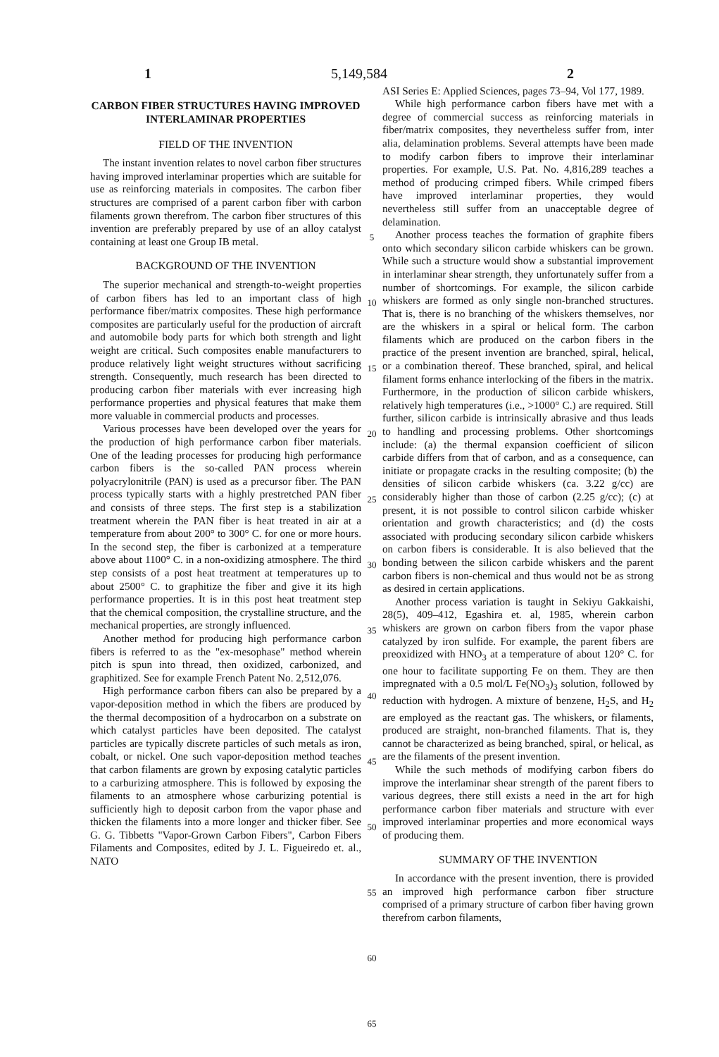1 5,149,584 2
CARBON FIBER STRUCTURES HAVING IMPROVED INTERLAMINAR PROPERTIES
FIELD OF THE INVENTION
The instant invention relates to novel carbon fiber structures having improved interlaminar properties which are suitable for use as reinforcing materials in composites. The carbon fiber structures are comprised of a parent carbon fiber with carbon filaments grown therefrom. The carbon fiber structures of this invention are preferably prepared by use of an alloy catalyst containing at least one Group IB metal.
BACKGROUND OF THE INVENTION
The superior mechanical and strength-to-weight properties of carbon fibers has led to an important class of high performance fiber/matrix composites. These high performance composites are particularly useful for the production of aircraft and automobile body parts for which both strength and light weight are critical. Such composites enable manufacturers to produce relatively light weight structures without sacrificing strength. Consequently, much research has been directed to producing carbon fiber materials with ever increasing high performance properties and physical features that make them more valuable in commercial products and processes.
Various processes have been developed over the years for the production of high performance carbon fiber materials. One of the leading processes for producing high performance carbon fibers is the so-called PAN process wherein polyacrylonitrile (PAN) is used as a precursor fiber. The PAN process typically starts with a highly prestretched PAN fiber and consists of three steps. The first step is a stabilization treatment wherein the PAN fiber is heat treated in air at a temperature from about 200° to 300° C. for one or more hours. In the second step, the fiber is carbonized at a temperature above about 1100° C. in a non-oxidizing atmosphere. The third step consists of a post heat treatment at temperatures up to about 2500° C. to graphitize the fiber and give it its high performance properties. It is in this post heat treatment step that the chemical composition, the crystalline structure, and the mechanical properties, are strongly influenced.
Another method for producing high performance carbon fibers is referred to as the "ex-mesophase" method wherein pitch is spun into thread, then oxidized, carbonized, and graphitized. See for example French Patent No. 2,512,076.
High performance carbon fibers can also be prepared by a vapor-deposition method in which the fibers are produced by the thermal decomposition of a hydrocarbon on a substrate on which catalyst particles have been deposited. The catalyst particles are typically discrete particles of such metals as iron, cobalt, or nickel. One such vapor-deposition method teaches that carbon filaments are grown by exposing catalytic particles to a carburizing atmosphere. This is followed by exposing the filaments to an atmosphere whose carburizing potential is sufficiently high to deposit carbon from the vapor phase and thicken the filaments into a more longer and thicker fiber. See G. G. Tibbetts "Vapor-Grown Carbon Fibers", Carbon Fibers Filaments and Composites, edited by J. L. Figueiredo et. al., NATO
5
10
15
20
25
30
35
40
45
50
55
60
65
ASI Series E: Applied Sciences, pages 73–94, Vol 177, 1989.
While high performance carbon fibers have met with a degree of commercial success as reinforcing materials in fiber/matrix composites, they nevertheless suffer from, inter alia, delamination problems. Several attempts have been made to modify carbon fibers to improve their interlaminar properties. For example, U.S. Pat. No. 4,816,289 teaches a method of producing crimped fibers. While crimped fibers have improved interlaminar properties, they would nevertheless still suffer from an unacceptable degree of delamination.
Another process teaches the formation of graphite fibers onto which secondary silicon carbide whiskers can be grown. While such a structure would show a substantial improvement in interlaminar shear strength, they unfortunately suffer from a number of shortcomings. For example, the silicon carbide whiskers are formed as only single non-branched structures. That is, there is no branching of the whiskers themselves, nor are the whiskers in a spiral or helical form. The carbon filaments which are produced on the carbon fibers in the practice of the present invention are branched, spiral, helical, or a combination thereof. These branched, spiral, and helical filament forms enhance interlocking of the fibers in the matrix. Furthermore, in the production of silicon carbide whiskers, relatively high temperatures (i.e., >1000° C.) are required. Still further, silicon carbide is intrinsically abrasive and thus leads to handling and processing problems. Other shortcomings include: (a) the thermal expansion coefficient of silicon carbide differs from that of carbon, and as a consequence, can initiate or propagate cracks in the resulting composite; (b) the densities of silicon carbide whiskers (ca. 3.22 g/cc) are considerably higher than those of carbon (2.25 g/cc); (c) at present, it is not possible to control silicon carbide whisker orientation and growth characteristics; and (d) the costs associated with producing secondary silicon carbide whiskers on carbon fibers is considerable. It is also believed that the bonding between the silicon carbide whiskers and the parent carbon fibers is non-chemical and thus would not be as strong as desired in certain applications.
Another process variation is taught in Sekiyu Gakkaishi, 28(5), 409–412, Egashira et. al, 1985, wherein carbon whiskers are grown on carbon fibers from the vapor phase catalyzed by iron sulfide. For example, the parent fibers are preoxidized with HNO<sub>3</sub> at a temperature of about 120° C. for one hour to facilitate supporting Fe on them. They are then impregnated with a 0.5 mol/L Fe(NO<sub>3</sub>)<sub>3</sub> solution, followed by reduction with hydrogen. A mixture of benzene, H<sub>2</sub>S, and H<sub>2</sub> are employed as the reactant gas. The whiskers, or filaments, produced are straight, non-branched filaments. That is, they cannot be characterized as being branched, spiral, or helical, as are the filaments of the present invention.
While the such methods of modifying carbon fibers do improve the interlaminar shear strength of the parent fibers to various degrees, there still exists a need in the art for high performance carbon fiber materials and structure with ever improved interlaminar properties and more economical ways of producing them.
SUMMARY OF THE INVENTION
In accordance with the present invention, there is provided an improved high performance carbon fiber structure comprised of a primary structure of carbon fiber having grown therefrom carbon filaments,